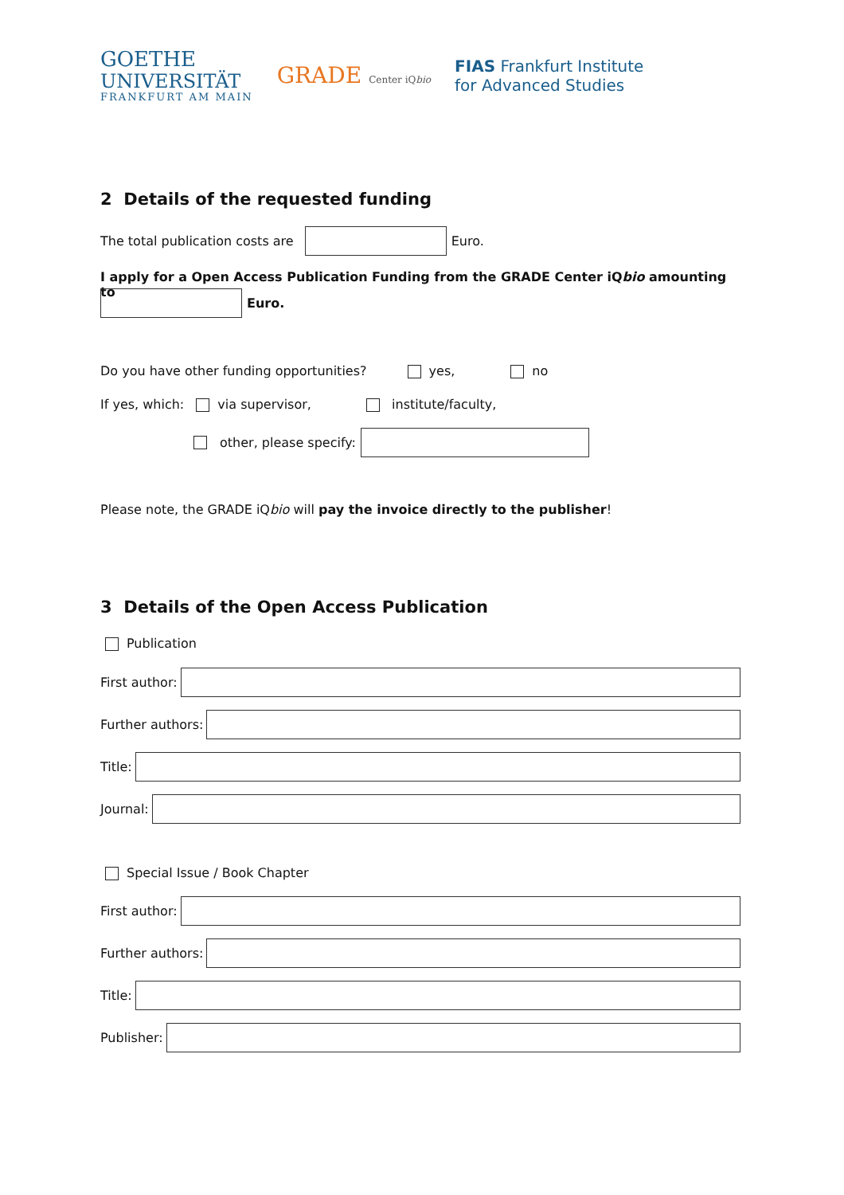GOETHE
UNIVERSITÄT
FRANKFURT AM MAIN
GRADE Center iQbio
FIAS Frankfurt Institute
for Advanced Studies
2 Details of the requested funding
The total publication costs are
Euro.
I apply for a Open Access Publication Funding from the GRADE Center iQbio amounting to
Euro.
Do you have other funding opportunities? yes, no
If yes, which: via supervisor, institute/faculty,
other, please specify:
Please note, the GRADE iQbio will pay the invoice directly to the publisher!
3 Details of the Open Access Publication
Publication
First author:
Further authors:
Title:
Journal:
Special Issue / Book Chapter
First author:
Further authors:
Title:
Publisher: